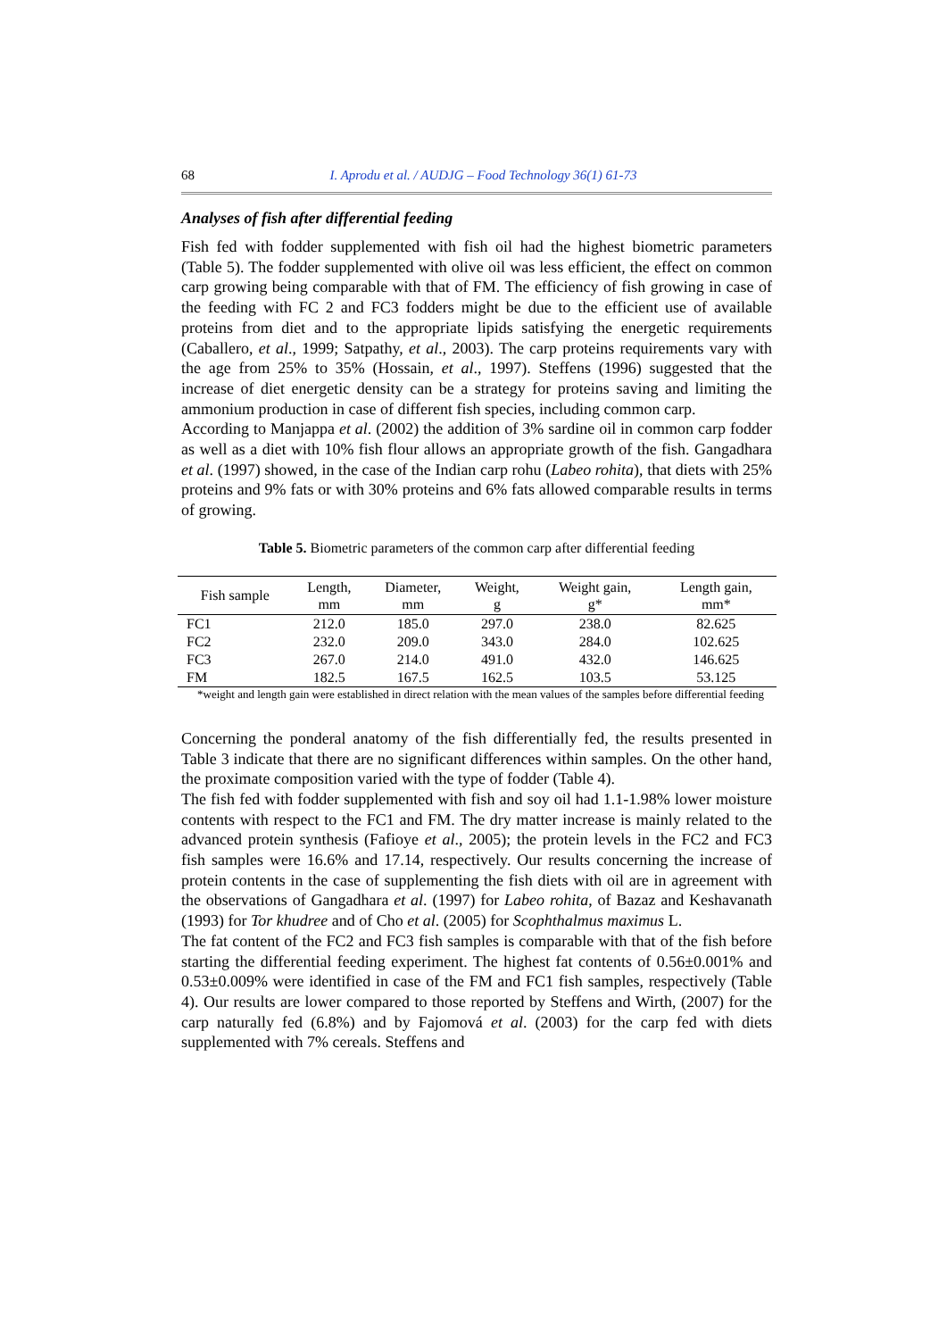68 I. Aprodu et al. / AUDJG – Food Technology 36(1) 61-73
Analyses of fish after differential feeding
Fish fed with fodder supplemented with fish oil had the highest biometric parameters (Table 5). The fodder supplemented with olive oil was less efficient, the effect on common carp growing being comparable with that of FM. The efficiency of fish growing in case of the feeding with FC 2 and FC3 fodders might be due to the efficient use of available proteins from diet and to the appropriate lipids satisfying the energetic requirements (Caballero, et al., 1999; Satpathy, et al., 2003). The carp proteins requirements vary with the age from 25% to 35% (Hossain, et al., 1997). Steffens (1996) suggested that the increase of diet energetic density can be a strategy for proteins saving and limiting the ammonium production in case of different fish species, including common carp.
According to Manjappa et al. (2002) the addition of 3% sardine oil in common carp fodder as well as a diet with 10% fish flour allows an appropriate growth of the fish. Gangadhara et al. (1997) showed, in the case of the Indian carp rohu (Labeo rohita), that diets with 25% proteins and 9% fats or with 30% proteins and 6% fats allowed comparable results in terms of growing.
Table 5. Biometric parameters of the common carp after differential feeding
| Fish sample | Length, mm | Diameter, mm | Weight, g | Weight gain, g* | Length gain, mm* |
| --- | --- | --- | --- | --- | --- |
| FC1 | 212.0 | 185.0 | 297.0 | 238.0 | 82.625 |
| FC2 | 232.0 | 209.0 | 343.0 | 284.0 | 102.625 |
| FC3 | 267.0 | 214.0 | 491.0 | 432.0 | 146.625 |
| FM | 182.5 | 167.5 | 162.5 | 103.5 | 53.125 |
*weight and length gain were established in direct relation with the mean values of the samples before differential feeding
Concerning the ponderal anatomy of the fish differentially fed, the results presented in Table 3 indicate that there are no significant differences within samples. On the other hand, the proximate composition varied with the type of fodder (Table 4).
The fish fed with fodder supplemented with fish and soy oil had 1.1-1.98% lower moisture contents with respect to the FC1 and FM. The dry matter increase is mainly related to the advanced protein synthesis (Fafioye et al., 2005); the protein levels in the FC2 and FC3 fish samples were 16.6% and 17.14, respectively. Our results concerning the increase of protein contents in the case of supplementing the fish diets with oil are in agreement with the observations of Gangadhara et al. (1997) for Labeo rohita, of Bazaz and Keshavanath (1993) for Tor khudree and of Cho et al. (2005) for Scophthalmus maximus L.
The fat content of the FC2 and FC3 fish samples is comparable with that of the fish before starting the differential feeding experiment. The highest fat contents of 0.56±0.001% and 0.53±0.009% were identified in case of the FM and FC1 fish samples, respectively (Table 4). Our results are lower compared to those reported by Steffens and Wirth, (2007) for the carp naturally fed (6.8%) and by Fajomová et al. (2003) for the carp fed with diets supplemented with 7% cereals. Steffens and